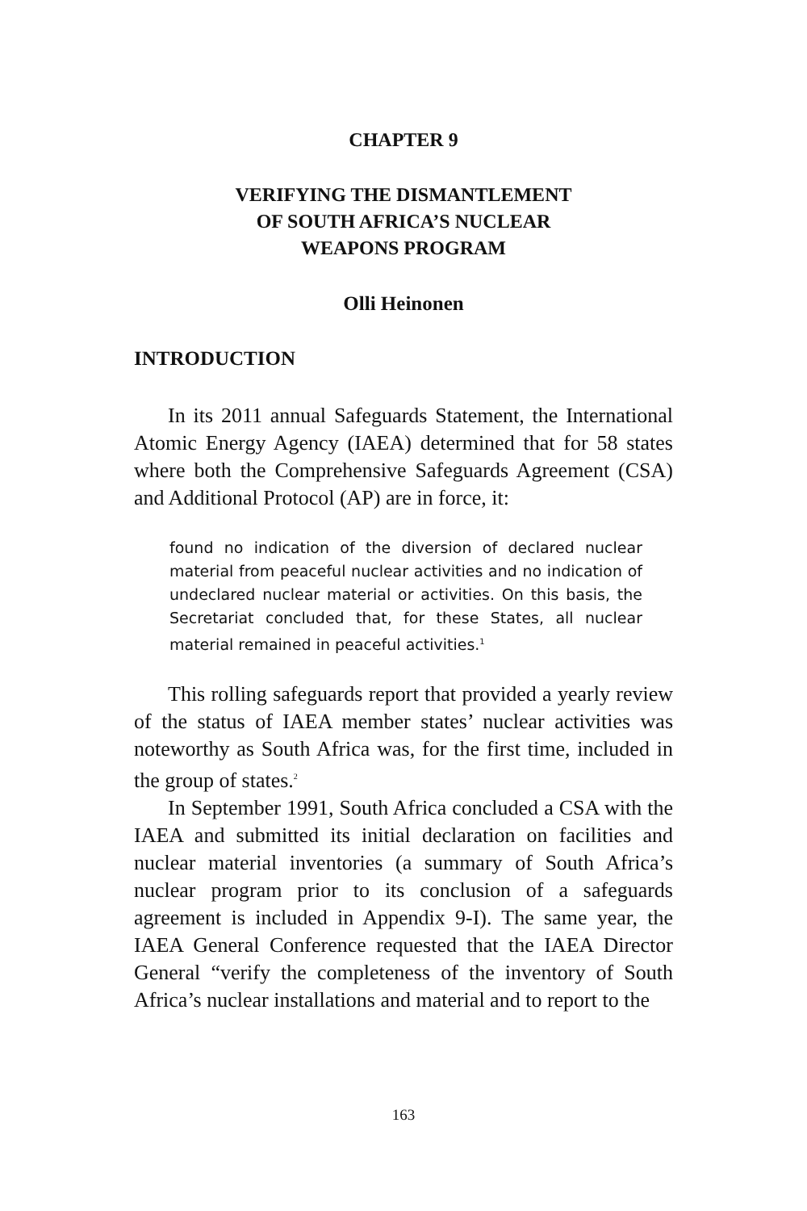CHAPTER 9
VERIFYING THE DISMANTLEMENT
OF SOUTH AFRICA’S NUCLEAR
WEAPONS PROGRAM
Olli Heinonen
INTRODUCTION
In its 2011 annual Safeguards Statement, the International Atomic Energy Agency (IAEA) determined that for 58 states where both the Comprehensive Safeguards Agreement (CSA) and Additional Protocol (AP) are in force, it:
found no indication of the diversion of declared nuclear material from peaceful nuclear activities and no indication of undeclared nuclear material or activities. On this basis, the Secretariat concluded that, for these States, all nuclear material remained in peaceful activities.<sup>1</sup>
This rolling safeguards report that provided a yearly review of the status of IAEA member states’ nuclear activities was noteworthy as South Africa was, for the first time, included in the group of states.<sup>2</sup>
In September 1991, South Africa concluded a CSA with the IAEA and submitted its initial declaration on facilities and nuclear material inventories (a summary of South Africa’s nuclear program prior to its conclusion of a safeguards agreement is included in Appendix 9-I). The same year, the IAEA General Conference requested that the IAEA Director General “verify the completeness of the inventory of South Africa’s nuclear installations and material and to report to the
163